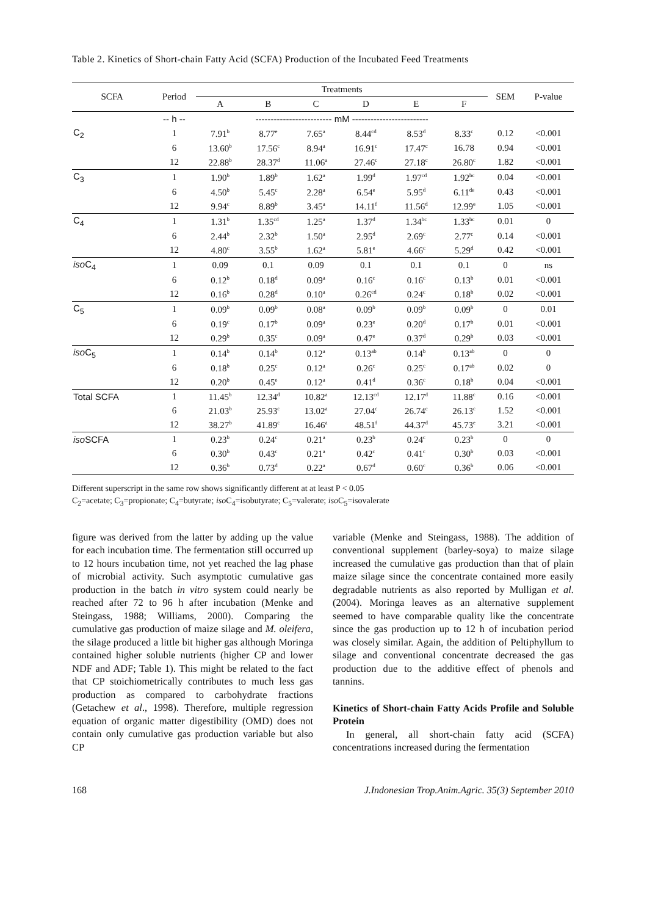Table 2. Kinetics of Short-chain Fatty Acid (SCFA) Production of the Incubated Feed Treatments
| SCFA | Period | Treatments | | | | | | SEM | P-value |
| --- | --- | --- | --- | --- | --- | --- | --- | --- | --- |
| | | A | B | C | D | E | F | | |
| | -- h -- | ------------------------- mM ------------------------- | | | | | | | |
| C<sub>2</sub> | 1 | 7.91<sup>b</sup> | 8.77<sup>e</sup> | 7.65<sup>a</sup> | 8.44<sup>cd</sup> | 8.53<sup>d</sup> | 8.33<sup>c</sup> | 0.12 | <0.001 |
| | 6 | 13.60<sup>b</sup> | 17.56<sup>c</sup> | 8.94<sup>a</sup> | 16.91<sup>c</sup> | 17.47<sup>c</sup> | 16.78 | 0.94 | <0.001 |
| | 12 | 22.88<sup>b</sup> | 28.37<sup>d</sup> | 11.06<sup>a</sup> | 27.46<sup>c</sup> | 27.18<sup>c</sup> | 26.80<sup>c</sup> | 1.82 | <0.001 |
| C<sub>3</sub> | 1 | 1.90<sup>b</sup> | 1.89<sup>b</sup> | 1.62<sup>a</sup> | 1.99<sup>d</sup> | 1.97<sup>cd</sup> | 1.92<sup>bc</sup> | 0.04 | <0.001 |
| | 6 | 4.50<sup>b</sup> | 5.45<sup>c</sup> | 2.28<sup>a</sup> | 6.54<sup>e</sup> | 5.95<sup>d</sup> | 6.11<sup>de</sup> | 0.43 | <0.001 |
| | 12 | 9.94<sup>c</sup> | 8.89<sup>b</sup> | 3.45<sup>a</sup> | 14.11<sup>f</sup> | 11.56<sup>d</sup> | 12.99<sup>e</sup> | 1.05 | <0.001 |
| C<sub>4</sub> | 1 | 1.31<sup>b</sup> | 1.35<sup>cd</sup> | 1.25<sup>a</sup> | 1.37<sup>d</sup> | 1.34<sup>bc</sup> | 1.33<sup>bc</sup> | 0.01 | 0 |
| | 6 | 2.44<sup>b</sup> | 2.32<sup>b</sup> | 1.50<sup>a</sup> | 2.95<sup>d</sup> | 2.69<sup>c</sup> | 2.77<sup>c</sup> | 0.14 | <0.001 |
| | 12 | 4.80<sup>c</sup> | 3.55<sup>b</sup> | 1.62<sup>a</sup> | 5.81<sup>e</sup> | 4.66<sup>c</sup> | 5.29<sup>d</sup> | 0.42 | <0.001 |
| iso C<sub>4</sub> | 1 | 0.09 | 0.1 | 0.09 | 0.1 | 0.1 | 0.1 | 0 | ns |
| | 6 | 0.12<sup>b</sup> | 0.18<sup>d</sup> | 0.09<sup>a</sup> | 0.16<sup>c</sup> | 0.16<sup>c</sup> | 0.13<sup>b</sup> | 0.01 | <0.001 |
| | 12 | 0.16<sup>b</sup> | 0.28<sup>d</sup> | 0.10<sup>a</sup> | 0.26<sup>cd</sup> | 0.24<sup>c</sup> | 0.18<sup>b</sup> | 0.02 | <0.001 |
| C<sub>5</sub> | 1 | 0.09<sup>b</sup> | 0.09<sup>b</sup> | 0.08<sup>a</sup> | 0.09<sup>b</sup> | 0.09<sup>b</sup> | 0.09<sup>b</sup> | 0 | 0.01 |
| | 6 | 0.19<sup>c</sup> | 0.17<sup>b</sup> | 0.09<sup>a</sup> | 0.23<sup>e</sup> | 0.20<sup>d</sup> | 0.17<sup>b</sup> | 0.01 | <0.001 |
| | 12 | 0.29<sup>b</sup> | 0.35<sup>c</sup> | 0.09<sup>a</sup> | 0.47<sup>e</sup> | 0.37<sup>d</sup> | 0.29<sup>b</sup> | 0.03 | <0.001 |
| iso C<sub>5</sub> | 1 | 0.14<sup>b</sup> | 0.14<sup>b</sup> | 0.12<sup>a</sup> | 0.13<sup>ab</sup> | 0.14<sup>b</sup> | 0.13<sup>ab</sup> | 0 | 0 |
| | 6 | 0.18<sup>b</sup> | 0.25<sup>c</sup> | 0.12<sup>a</sup> | 0.26<sup>c</sup> | 0.25<sup>c</sup> | 0.17<sup>ab</sup> | 0.02 | 0 |
| | 12 | 0.20<sup>b</sup> | 0.45<sup>e</sup> | 0.12<sup>a</sup> | 0.41<sup>d</sup> | 0.36<sup>c</sup> | 0.18<sup>b</sup> | 0.04 | <0.001 |
| Total SCFA | 1 | 11.45<sup>b</sup> | 12.34<sup>d</sup> | 10.82<sup>a</sup> | 12.13<sup>cd</sup> | 12.17<sup>d</sup> | 11.88<sup>c</sup> | 0.16 | <0.001 |
| | 6 | 21.03<sup>b</sup> | 25.93<sup>c</sup> | 13.02<sup>a</sup> | 27.04<sup>c</sup> | 26.74<sup>c</sup> | 26.13<sup>c</sup> | 1.52 | <0.001 |
| | 12 | 38.27<sup>b</sup> | 41.89<sup>c</sup> | 16.46<sup>a</sup> | 48.51<sup>f</sup> | 44.37<sup>d</sup> | 45.73<sup>e</sup> | 3.21 | <0.001 |
| iso SCFA | 1 | 0.23<sup>b</sup> | 0.24<sup>c</sup> | 0.21<sup>a</sup> | 0.23<sup>b</sup> | 0.24<sup>c</sup> | 0.23<sup>b</sup> | 0 | 0 |
| | 6 | 0.30<sup>b</sup> | 0.43<sup>c</sup> | 0.21<sup>a</sup> | 0.42<sup>c</sup> | 0.41<sup>c</sup> | 0.30<sup>b</sup> | 0.03 | <0.001 |
| | 12 | 0.36<sup>b</sup> | 0.73<sup>d</sup> | 0.22<sup>a</sup> | 0.67<sup>d</sup> | 0.60<sup>c</sup> | 0.36<sup>b</sup> | 0.06 | <0.001 |
Different superscript in the same row shows significantly different at at least P < 0.05
C<sub>2</sub>=acetate; C<sub>3</sub>=propionate; C<sub>4</sub>=butyrate; iso C<sub>4</sub>=isobutyrate; C<sub>5</sub>=valerate; iso C<sub>5</sub>=isovalerate
figure was derived from the latter by adding up the value for each incubation time. The fermentation still occurred up to 12 hours incubation time, not yet reached the lag phase of microbial activity. Such asymptotic cumulative gas production in the batch in vitro system could nearly be reached after 72 to 96 h after incubation (Menke and Steingass, 1988; Williams, 2000). Comparing the cumulative gas production of maize silage and M. oleifera, the silage produced a little bit higher gas although Moringa contained higher soluble nutrients (higher CP and lower NDF and ADF; Table 1). This might be related to the fact that CP stoichiometrically contributes to much less gas production as compared to carbohydrate fractions (Getachew et al., 1998). Therefore, multiple regression equation of organic matter digestibility (OMD) does not contain only cumulative gas production variable but also CP
variable (Menke and Steingass, 1988). The addition of conventional supplement (barley-soya) to maize silage increased the cumulative gas production than that of plain maize silage since the concentrate contained more easily degradable nutrients as also reported by Mulligan et al. (2004). Moringa leaves as an alternative supplement seemed to have comparable quality like the concentrate since the gas production up to 12 h of incubation period was closely similar. Again, the addition of Peltiphyllum to silage and conventional concentrate decreased the gas production due to the additive effect of phenols and tannins.
Kinetics of Short-chain Fatty Acids Profile and Soluble Protein
In general, all short-chain fatty acid (SCFA) concentrations increased during the fermentation
168 J.Indonesian Trop.Anim.Agric. 35(3) September 2010